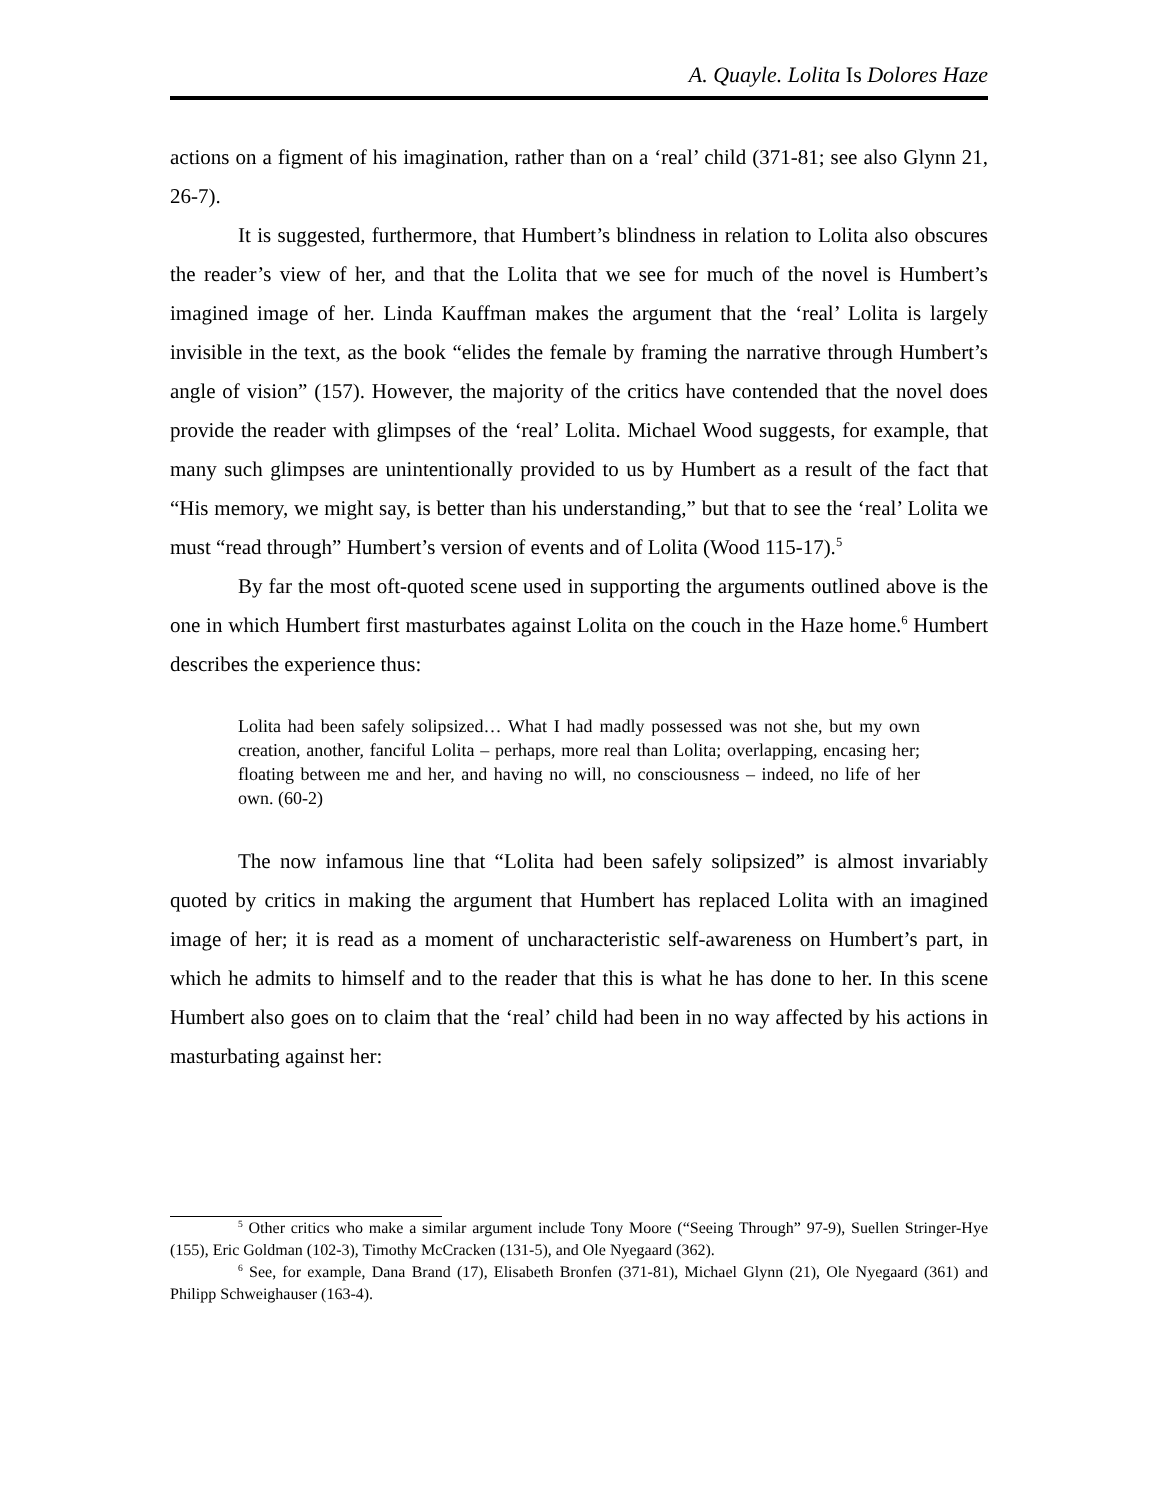A. Quayle. Lolita Is Dolores Haze
actions on a figment of his imagination, rather than on a ‘real’ child (371-81; see also Glynn 21, 26-7).
It is suggested, furthermore, that Humbert’s blindness in relation to Lolita also obscures the reader’s view of her, and that the Lolita that we see for much of the novel is Humbert’s imagined image of her. Linda Kauffman makes the argument that the ‘real’ Lolita is largely invisible in the text, as the book “elides the female by framing the narrative through Humbert’s angle of vision” (157). However, the majority of the critics have contended that the novel does provide the reader with glimpses of the ‘real’ Lolita. Michael Wood suggests, for example, that many such glimpses are unintentionally provided to us by Humbert as a result of the fact that “His memory, we might say, is better than his understanding,” but that to see the ‘real’ Lolita we must “read through” Humbert’s version of events and of Lolita (Wood 115-17).<sup>5</sup>
By far the most oft-quoted scene used in supporting the arguments outlined above is the one in which Humbert first masturbates against Lolita on the couch in the Haze home.<sup>6</sup> Humbert describes the experience thus:
Lolita had been safely solipsized… What I had madly possessed was not she, but my own creation, another, fanciful Lolita – perhaps, more real than Lolita; overlapping, encasing her; floating between me and her, and having no will, no consciousness – indeed, no life of her own. (60-2)
The now infamous line that “Lolita had been safely solipsized” is almost invariably quoted by critics in making the argument that Humbert has replaced Lolita with an imagined image of her; it is read as a moment of uncharacteristic self-awareness on Humbert’s part, in which he admits to himself and to the reader that this is what he has done to her. In this scene Humbert also goes on to claim that the ‘real’ child had been in no way affected by his actions in masturbating against her:
<sup>5</sup> Other critics who make a similar argument include Tony Moore (“Seeing Through” 97-9), Suellen Stringer-Hye (155), Eric Goldman (102-3), Timothy McCracken (131-5), and Ole Nyegaard (362).
<sup>6</sup> See, for example, Dana Brand (17), Elisabeth Bronfen (371-81), Michael Glynn (21), Ole Nyegaard (361) and Philipp Schweighauser (163-4).